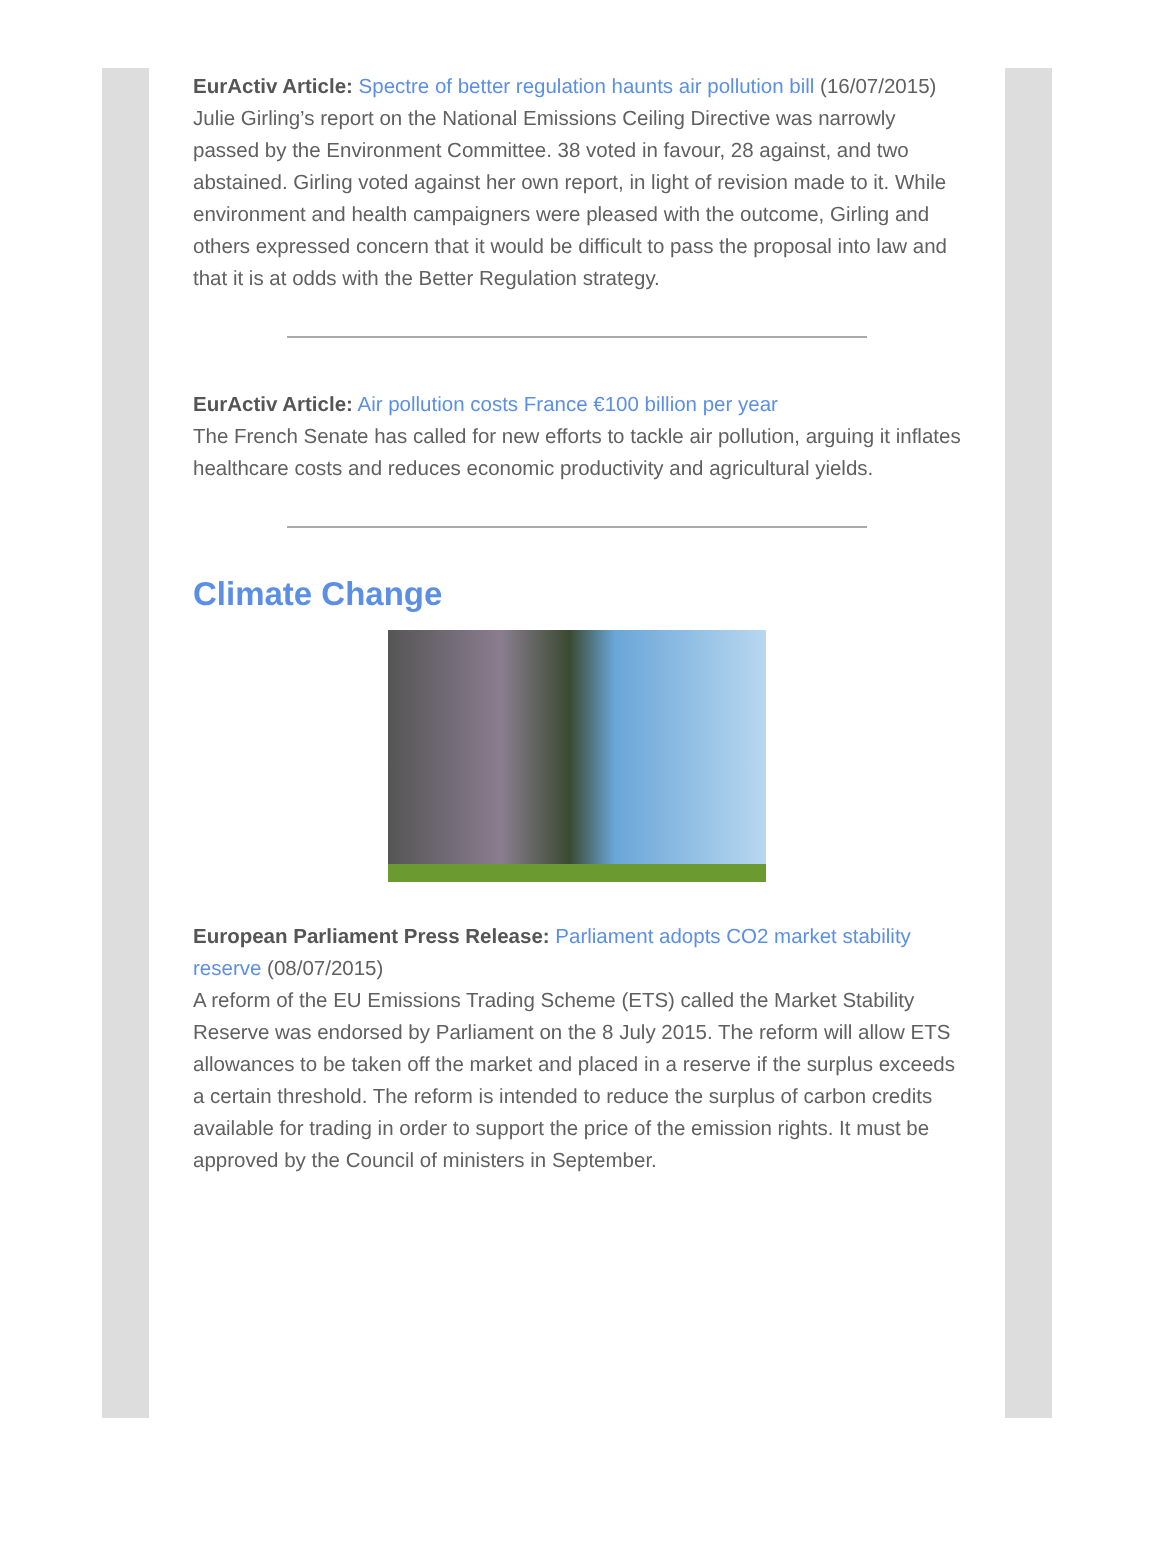EurActiv Article: Spectre of better regulation haunts air pollution bill (16/07/2015)
Julie Girling’s report on the National Emissions Ceiling Directive was narrowly passed by the Environment Committee. 38 voted in favour, 28 against, and two abstained. Girling voted against her own report, in light of revision made to it. While environment and health campaigners were pleased with the outcome, Girling and others expressed concern that it would be difficult to pass the proposal into law and that it is at odds with the Better Regulation strategy.
EurActiv Article: Air pollution costs France €100 billion per year
The French Senate has called for new efforts to tackle air pollution, arguing it inflates healthcare costs and reduces economic productivity and agricultural yields.
Climate Change
European Parliament Press Release: Parliament adopts CO2 market stability reserve (08/07/2015)
A reform of the EU Emissions Trading Scheme (ETS) called the Market Stability Reserve was endorsed by Parliament on the 8 July 2015. The reform will allow ETS allowances to be taken off the market and placed in a reserve if the surplus exceeds a certain threshold. The reform is intended to reduce the surplus of carbon credits available for trading in order to support the price of the emission rights. It must be approved by the Council of ministers in September.